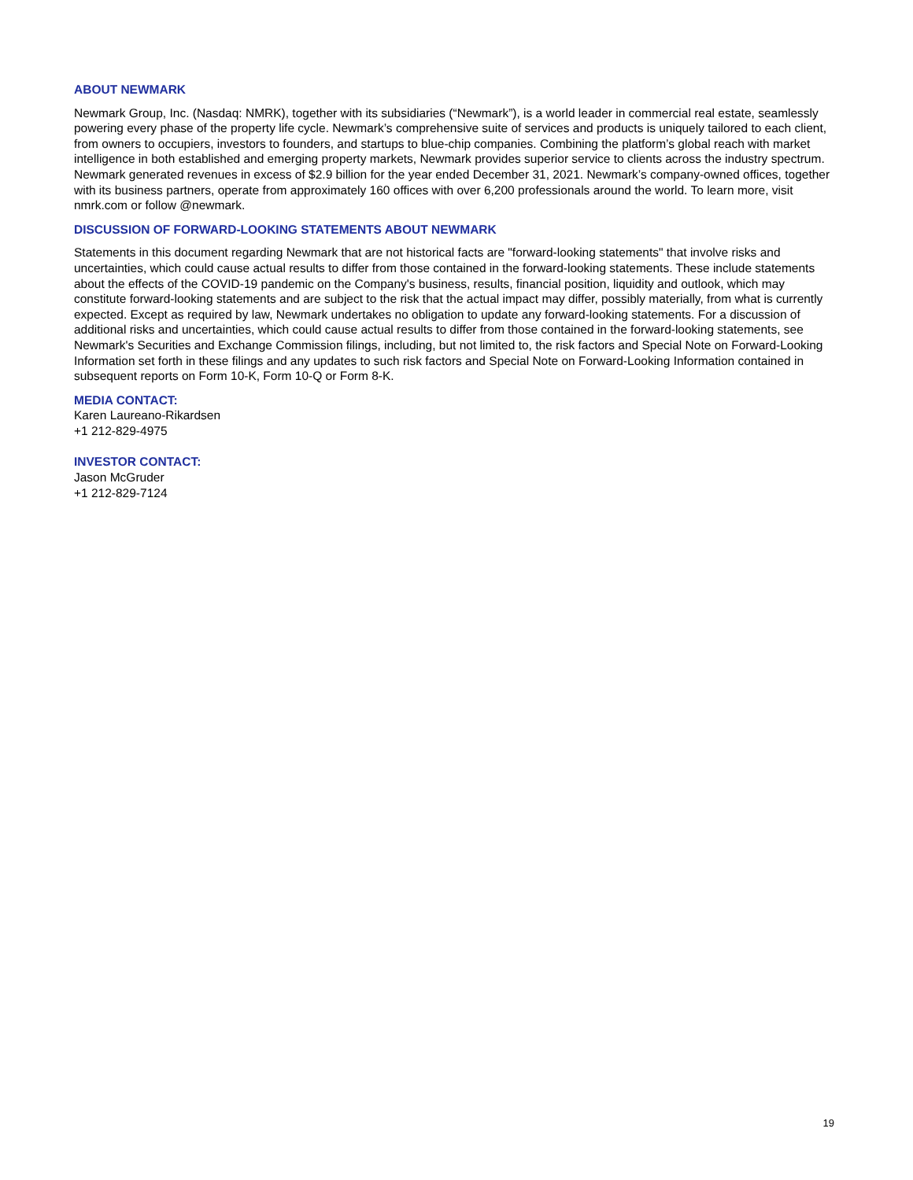ABOUT NEWMARK
Newmark Group, Inc. (Nasdaq: NMRK), together with its subsidiaries (“Newmark”), is a world leader in commercial real estate, seamlessly powering every phase of the property life cycle. Newmark’s comprehensive suite of services and products is uniquely tailored to each client, from owners to occupiers, investors to founders, and startups to blue-chip companies. Combining the platform’s global reach with market intelligence in both established and emerging property markets, Newmark provides superior service to clients across the industry spectrum. Newmark generated revenues in excess of $2.9 billion for the year ended December 31, 2021. Newmark’s company-owned offices, together with its business partners, operate from approximately 160 offices with over 6,200 professionals around the world. To learn more, visit nmrk.com or follow @newmark.
DISCUSSION OF FORWARD-LOOKING STATEMENTS ABOUT NEWMARK
Statements in this document regarding Newmark that are not historical facts are "forward-looking statements" that involve risks and uncertainties, which could cause actual results to differ from those contained in the forward-looking statements. These include statements about the effects of the COVID-19 pandemic on the Company's business, results, financial position, liquidity and outlook, which may constitute forward-looking statements and are subject to the risk that the actual impact may differ, possibly materially, from what is currently expected. Except as required by law, Newmark undertakes no obligation to update any forward-looking statements. For a discussion of additional risks and uncertainties, which could cause actual results to differ from those contained in the forward-looking statements, see Newmark's Securities and Exchange Commission filings, including, but not limited to, the risk factors and Special Note on Forward-Looking Information set forth in these filings and any updates to such risk factors and Special Note on Forward-Looking Information contained in subsequent reports on Form 10-K, Form 10-Q or Form 8-K.
MEDIA CONTACT:
Karen Laureano-Rikardsen
+1 212-829-4975
INVESTOR CONTACT:
Jason McGruder
+1 212-829-7124
19